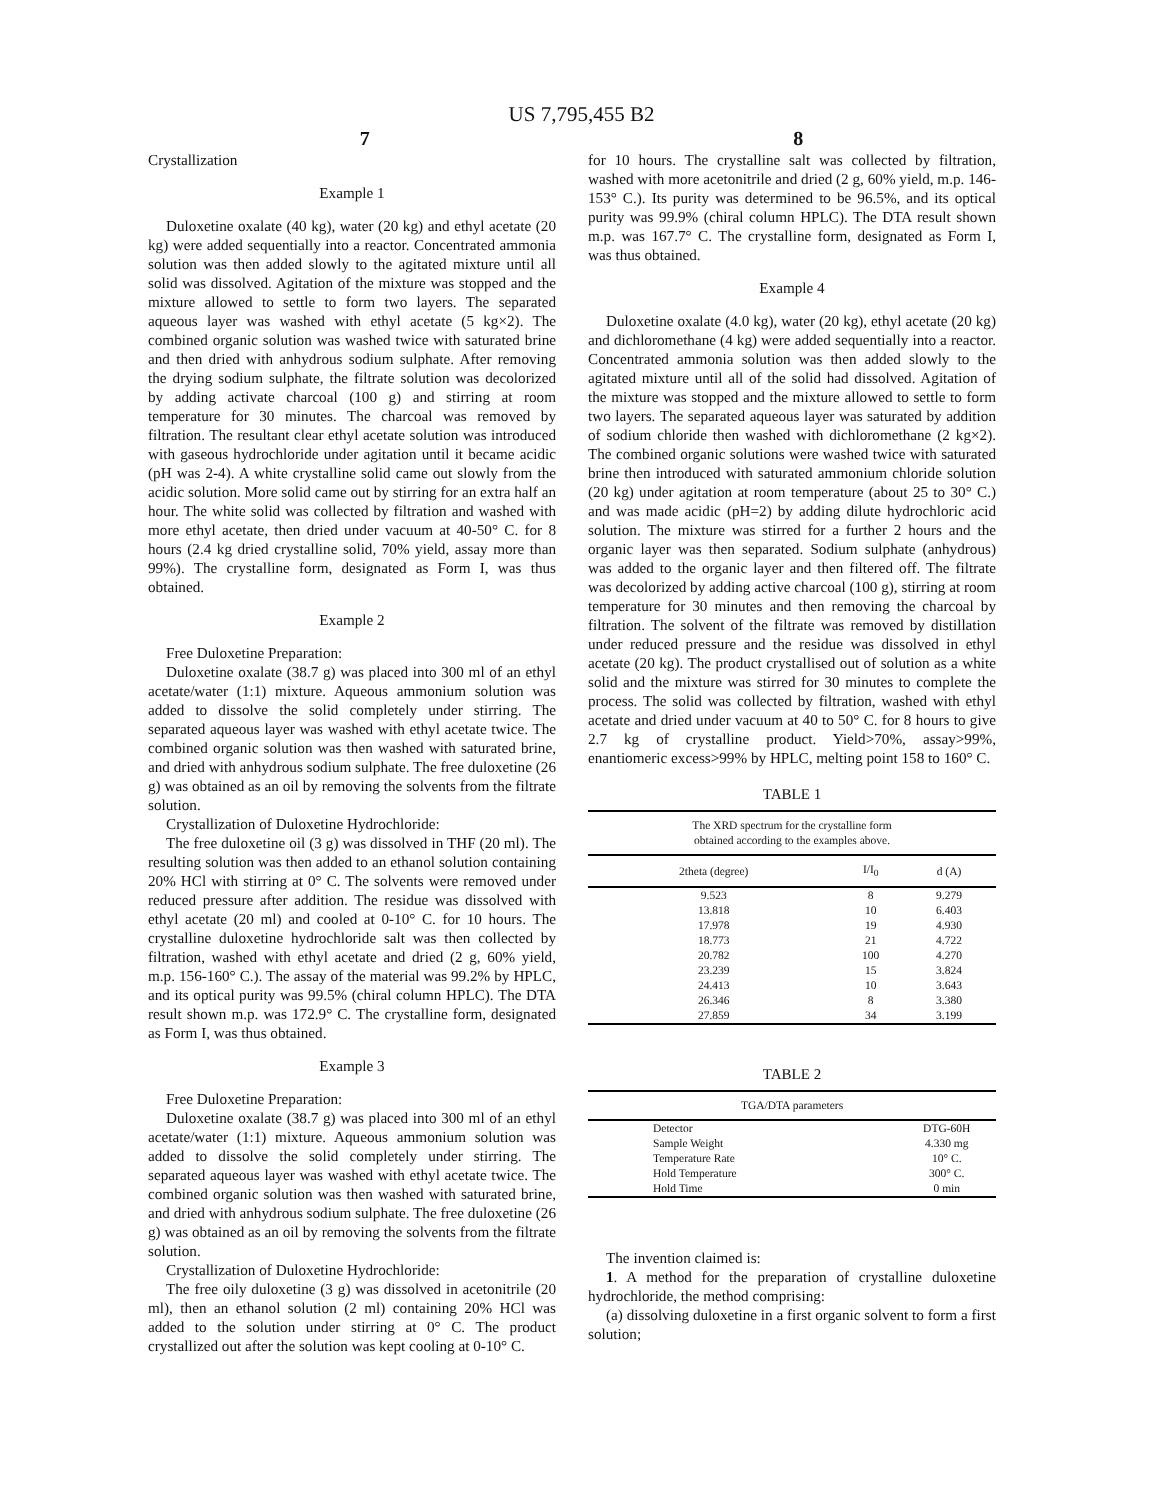US 7,795,455 B2
7 8
Crystallization
Example 1
Duloxetine oxalate (40 kg), water (20 kg) and ethyl acetate (20 kg) were added sequentially into a reactor. Concentrated ammonia solution was then added slowly to the agitated mixture until all solid was dissolved. Agitation of the mixture was stopped and the mixture allowed to settle to form two layers. The separated aqueous layer was washed with ethyl acetate (5 kg×2). The combined organic solution was washed twice with saturated brine and then dried with anhydrous sodium sulphate. After removing the drying sodium sulphate, the filtrate solution was decolorized by adding activate charcoal (100 g) and stirring at room temperature for 30 minutes. The charcoal was removed by filtration. The resultant clear ethyl acetate solution was introduced with gaseous hydrochloride under agitation until it became acidic (pH was 2-4). A white crystalline solid came out slowly from the acidic solution. More solid came out by stirring for an extra half an hour. The white solid was collected by filtration and washed with more ethyl acetate, then dried under vacuum at 40-50° C. for 8 hours (2.4 kg dried crystalline solid, 70% yield, assay more than 99%). The crystalline form, designated as Form I, was thus obtained.
Example 2
Free Duloxetine Preparation:
Duloxetine oxalate (38.7 g) was placed into 300 ml of an ethyl acetate/water (1:1) mixture. Aqueous ammonium solution was added to dissolve the solid completely under stirring. The separated aqueous layer was washed with ethyl acetate twice. The combined organic solution was then washed with saturated brine, and dried with anhydrous sodium sulphate. The free duloxetine (26 g) was obtained as an oil by removing the solvents from the filtrate solution.
Crystallization of Duloxetine Hydrochloride:
The free duloxetine oil (3 g) was dissolved in THF (20 ml). The resulting solution was then added to an ethanol solution containing 20% HCl with stirring at 0° C. The solvents were removed under reduced pressure after addition. The residue was dissolved with ethyl acetate (20 ml) and cooled at 0-10° C. for 10 hours. The crystalline duloxetine hydrochloride salt was then collected by filtration, washed with ethyl acetate and dried (2 g, 60% yield, m.p. 156-160° C.). The assay of the material was 99.2% by HPLC, and its optical purity was 99.5% (chiral column HPLC). The DTA result shown m.p. was 172.9° C. The crystalline form, designated as Form I, was thus obtained.
Example 3
Free Duloxetine Preparation:
Duloxetine oxalate (38.7 g) was placed into 300 ml of an ethyl acetate/water (1:1) mixture. Aqueous ammonium solution was added to dissolve the solid completely under stirring. The separated aqueous layer was washed with ethyl acetate twice. The combined organic solution was then washed with saturated brine, and dried with anhydrous sodium sulphate. The free duloxetine (26 g) was obtained as an oil by removing the solvents from the filtrate solution.
Crystallization of Duloxetine Hydrochloride:
The free oily duloxetine (3 g) was dissolved in acetonitrile (20 ml), then an ethanol solution (2 ml) containing 20% HCl was added to the solution under stirring at 0° C. The product crystallized out after the solution was kept cooling at 0-10° C.
for 10 hours. The crystalline salt was collected by filtration, washed with more acetonitrile and dried (2 g, 60% yield, m.p. 146-153° C.). Its purity was determined to be 96.5%, and its optical purity was 99.9% (chiral column HPLC). The DTA result shown m.p. was 167.7° C. The crystalline form, designated as Form I, was thus obtained.
Example 4
Duloxetine oxalate (4.0 kg), water (20 kg), ethyl acetate (20 kg) and dichloromethane (4 kg) were added sequentially into a reactor. Concentrated ammonia solution was then added slowly to the agitated mixture until all of the solid had dissolved. Agitation of the mixture was stopped and the mixture allowed to settle to form two layers. The separated aqueous layer was saturated by addition of sodium chloride then washed with dichloromethane (2 kg×2). The combined organic solutions were washed twice with saturated brine then introduced with saturated ammonium chloride solution (20 kg) under agitation at room temperature (about 25 to 30° C.) and was made acidic (pH=2) by adding dilute hydrochloric acid solution. The mixture was stirred for a further 2 hours and the organic layer was then separated. Sodium sulphate (anhydrous) was added to the organic layer and then filtered off. The filtrate was decolorized by adding active charcoal (100 g), stirring at room temperature for 30 minutes and then removing the charcoal by filtration. The solvent of the filtrate was removed by distillation under reduced pressure and the residue was dissolved in ethyl acetate (20 kg). The product crystallised out of solution as a white solid and the mixture was stirred for 30 minutes to complete the process. The solid was collected by filtration, washed with ethyl acetate and dried under vacuum at 40 to 50° C. for 8 hours to give 2.7 kg of crystalline product. Yield>70%, assay>99%, enantiomeric excess>99% by HPLC, melting point 158 to 160° C.
TABLE 1
| The XRD spectrum for the crystalline form obtained according to the examples above. | | |
| --- | --- | --- |
| 2theta (degree) | I/I<sub>0</sub> | d (A) |
| 9.523 | 8 | 9.279 |
| 13.818 | 10 | 6.403 |
| 17.978 | 19 | 4.930 |
| 18.773 | 21 | 4.722 |
| 20.782 | 100 | 4.270 |
| 23.239 | 15 | 3.824 |
| 24.413 | 10 | 3.643 |
| 26.346 | 8 | 3.380 |
| 27.859 | 34 | 3.199 |
TABLE 2
| TGA/DTA parameters | |
| --- | --- |
| Detector | DTG-60H |
| Sample Weight | 4.330 mg |
| Temperature Rate | 10° C. |
| Hold Temperature | 300° C. |
| Hold Time | 0 min |
The invention claimed is:
1. A method for the preparation of crystalline duloxetine hydrochloride, the method comprising:
(a) dissolving duloxetine in a first organic solvent to form a first solution;